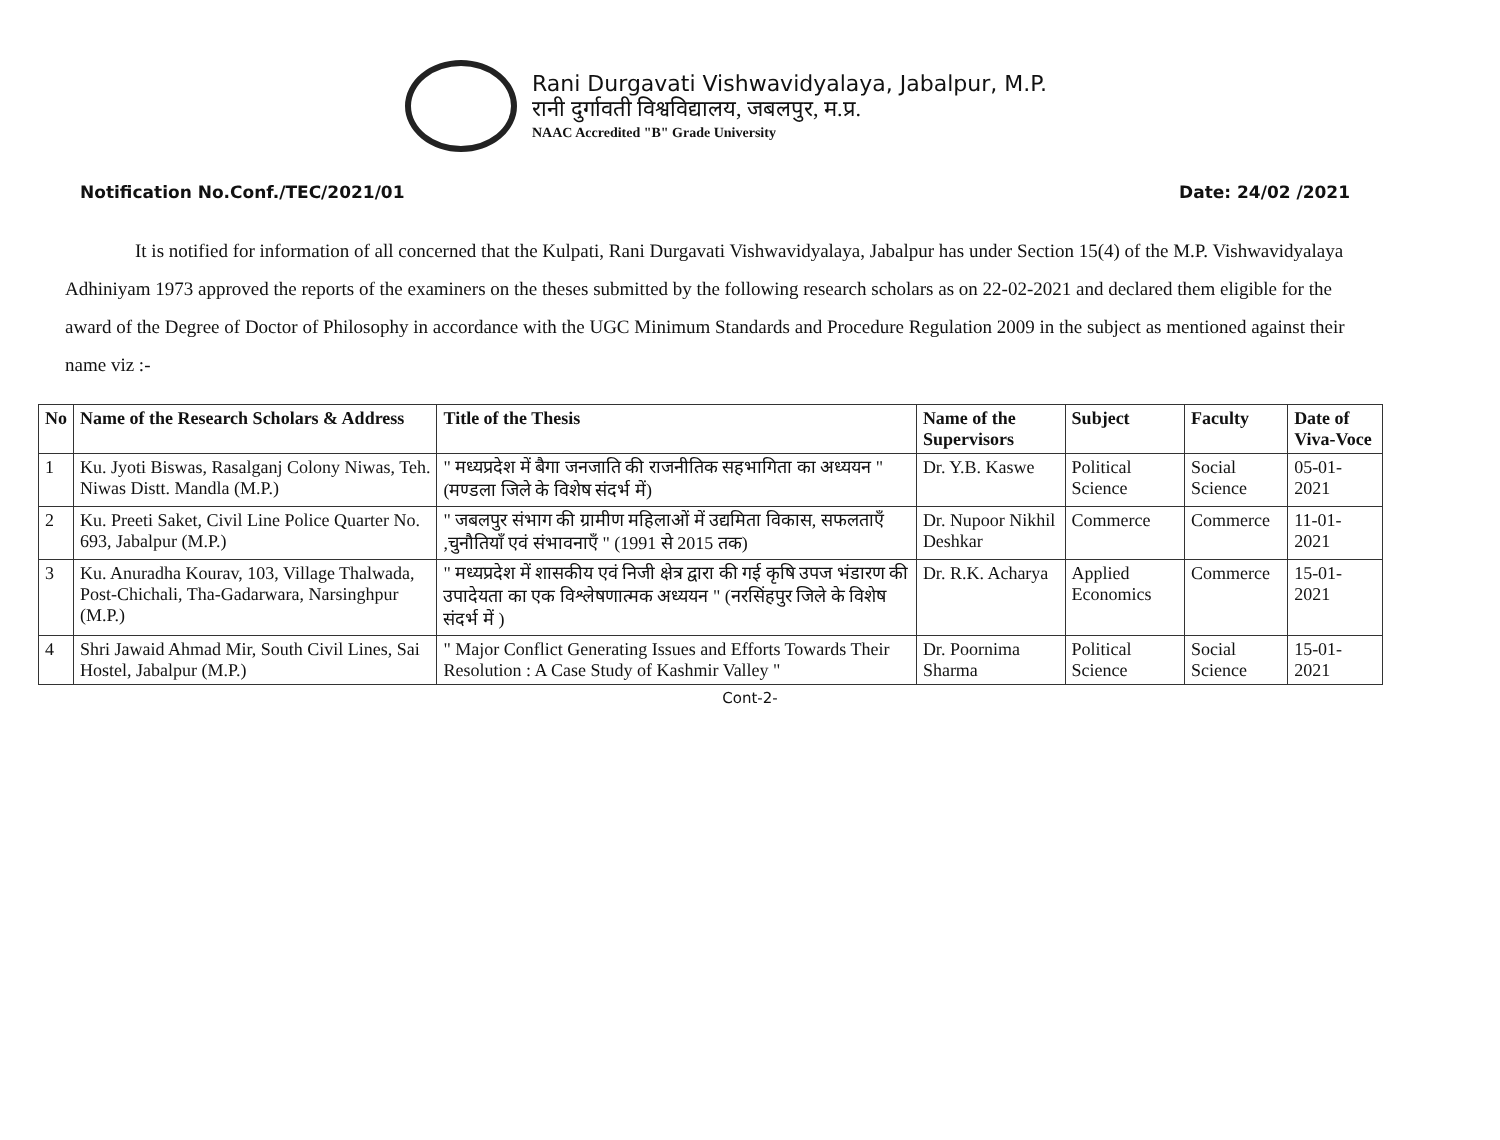Rani Durgavati Vishwavidyalaya, Jabalpur, M.P.
रानी दुर्गावती विश्वविद्यालय, जबलपुर, म.प्र.
NAAC Accredited "B" Grade University
Notification No.Conf./TEC/2021/01 Date: 24/02 /2021
It is notified for information of all concerned that the Kulpati, Rani Durgavati Vishwavidyalaya, Jabalpur has under Section 15(4) of the M.P. Vishwavidyalaya Adhiniyam 1973 approved the reports of the examiners on the theses submitted by the following research scholars as on 22-02-2021 and declared them eligible for the award of the Degree of Doctor of Philosophy in accordance with the UGC Minimum Standards and Procedure Regulation 2009 in the subject as mentioned against their name viz :-
| No | Name of the Research Scholars & Address | Title of the Thesis | Name of the Supervisors | Subject | Faculty | Date of Viva-Voce |
| --- | --- | --- | --- | --- | --- | --- |
| 1 | Ku. Jyoti Biswas, Rasalganj Colony Niwas, Teh. Niwas Distt. Mandla (M.P.) | " मध्यप्रदेश में बैगा जनजाति की राजनीतिक सहभागिता का अध्ययन " (मण्डला जिले के विशेष संदर्भ में) | Dr. Y.B. Kaswe | Political Science | Social Science | 05-01-2021 |
| 2 | Ku. Preeti Saket, Civil Line Police Quarter No. 693, Jabalpur (M.P.) | " जबलपुर संभाग की ग्रामीण महिलाओं में उद्यमिता विकास, सफलताएँ ,चुनौतियाँ एवं संभावनाएँ " (1991 से 2015 तक) | Dr. Nupoor Nikhil Deshkar | Commerce | Commerce | 11-01-2021 |
| 3 | Ku. Anuradha Kourav, 103, Village Thalwada, Post-Chichali, Tha-Gadarwara, Narsinghpur (M.P.) | " मध्यप्रदेश में शासकीय एवं निजी क्षेत्र द्वारा की गई कृषि उपज भंडारण की उपादेयता का एक विश्लेषणात्मक अध्ययन " (नरसिंहपुर जिले के विशेष संदर्भ में ) | Dr. R.K. Acharya | Applied Economics | Commerce | 15-01-2021 |
| 4 | Shri Jawaid Ahmad Mir, South Civil Lines, Sai Hostel, Jabalpur (M.P.) | " Major Conflict Generating Issues and Efforts Towards Their Resolution : A Case Study of Kashmir Valley " | Dr. Poornima Sharma | Political Science | Social Science | 15-01-2021 |
Cont-2-